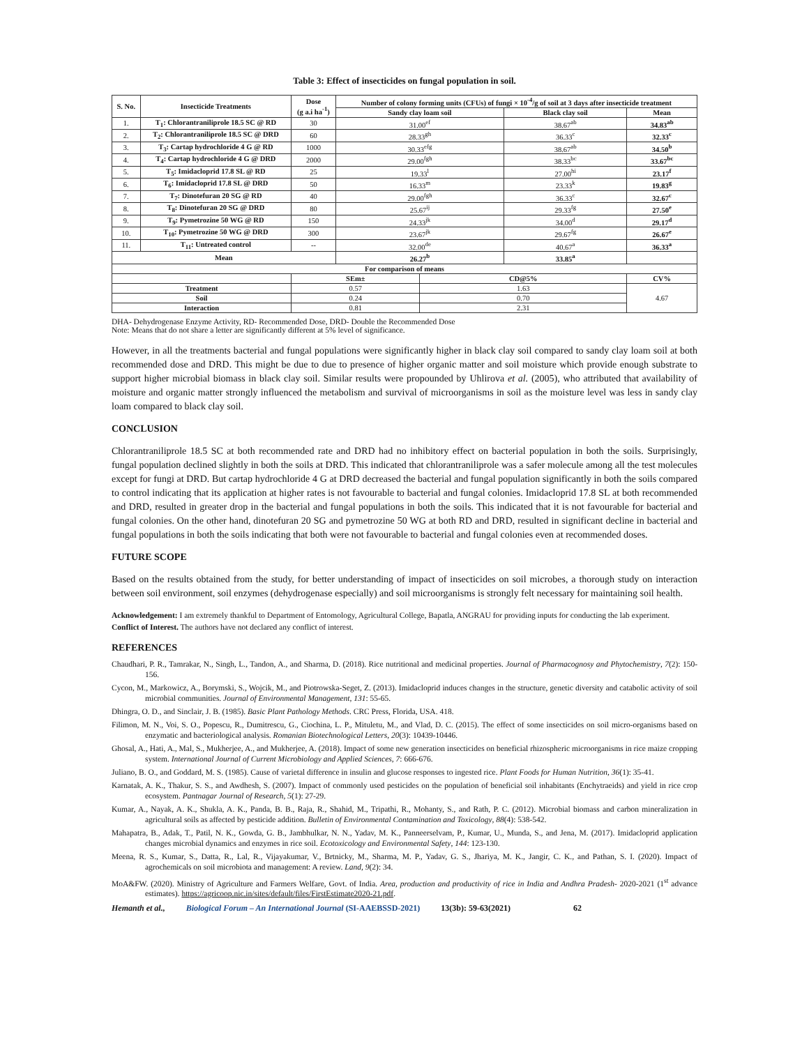Table 3: Effect of insecticides on fungal population in soil.
| S. No. | Insecticide Treatments | Dose (g a.i ha<sup>-1</sup>) | Number of colony forming units (CFUs) of fungi × 10<sup>-4</sup>/g of soil at 3 days after insecticide treatment | | | |
| --- | --- | --- | --- | --- | --- | --- |
| | | | Sandy clay loam soil | | Black clay soil | Mean |
| 1. | T<sub>1</sub>: Chlorantraniliprole 18.5 SC @ RD | 30 | 31.00<sup>ef</sup> | | 38.67<sup>ab</sup> | 34.83<sup>ab</sup> |
| 2. | T<sub>2</sub>: Chlorantraniliprole 18.5 SC @ DRD | 60 | 28.33<sup>gh</sup> | | 36.33<sup>c</sup> | 32.33<sup>c</sup> |
| 3. | T<sub>3</sub>: Cartap hydrochloride 4 G @ RD | 1000 | 30.33<sup>efg</sup> | | 38.67<sup>ab</sup> | 34.50<sup>b</sup> |
| 4. | T<sub>4</sub>: Cartap hydrochloride 4 G @ DRD | 2000 | 29.00<sup>fgh</sup> | | 38.33<sup>bc</sup> | 33.67<sup>bc</sup> |
| 5. | T<sub>5</sub>: Imidacloprid 17.8 SL @ RD | 25 | 19.33<sup>l</sup> | | 27.00<sup>hi</sup> | 23.17<sup>f</sup> |
| 6. | T<sub>6</sub>: Imidacloprid 17.8 SL @ DRD | 50 | 16.33<sup>m</sup> | | 23.33<sup>k</sup> | 19.83<sup>g</sup> |
| 7. | T<sub>7</sub>: Dinotefuran 20 SG @ RD | 40 | 29.00<sup>fgh</sup> | | 36.33<sup>c</sup> | 32.67<sup>c</sup> |
| 8. | T<sub>8</sub>: Dinotefuran 20 SG @ DRD | 80 | 25.67<sup>ij</sup> | | 29.33<sup>fg</sup> | 27.50<sup>e</sup> |
| 9. | T<sub>9</sub>: Pymetrozine 50 WG @ RD | 150 | 24.33<sup>jk</sup> | | 34.00<sup>d</sup> | 29.17<sup>d</sup> |
| 10. | T<sub>10</sub>: Pymetrozine 50 WG @ DRD | 300 | 23.67<sup>jk</sup> | | 29.67<sup>fg</sup> | 26.67<sup>e</sup> |
| 11. | T<sub>11</sub>: Untreated control | -- | 32.00<sup>de</sup> | | 40.67<sup>a</sup> | 36.33<sup>a</sup> |
| Mean | | | 26.27<sup>b</sup> | | 33.85<sup>a</sup> | |
| For comparison of means | | | | | | |
| | | SEm± | | CD@5% | | CV% |
| Treatment | | 0.57 | | 1.63 | | 4.67 |
| Soil | | 0.24 | | 0.70 | | |
| Interaction | | 0.81 | | 2.31 | | |
DHA- Dehydrogenase Enzyme Activity, RD- Recommended Dose, DRD- Double the Recommended Dose
Note: Means that do not share a letter are significantly different at 5% level of significance.
However, in all the treatments bacterial and fungal populations were significantly higher in black clay soil compared to sandy clay loam soil at both recommended dose and DRD. This might be due to due to presence of higher organic matter and soil moisture which provide enough substrate to support higher microbial biomass in black clay soil. Similar results were propounded by Uhlirova et al. (2005), who attributed that availability of moisture and organic matter strongly influenced the metabolism and survival of microorganisms in soil as the moisture level was less in sandy clay loam compared to black clay soil.
CONCLUSION
Chlorantraniliprole 18.5 SC at both recommended rate and DRD had no inhibitory effect on bacterial population in both the soils. Surprisingly, fungal population declined slightly in both the soils at DRD. This indicated that chlorantraniliprole was a safer molecule among all the test molecules except for fungi at DRD. But cartap hydrochloride 4 G at DRD decreased the bacterial and fungal population significantly in both the soils compared to control indicating that its application at higher rates is not favourable to bacterial and fungal colonies. Imidacloprid 17.8 SL at both recommended and DRD, resulted in greater drop in the bacterial and fungal populations in both the soils. This indicated that it is not favourable for bacterial and fungal colonies. On the other hand, dinotefuran 20 SG and pymetrozine 50 WG at both RD and DRD, resulted in significant decline in bacterial and fungal populations in both the soils indicating that both were not favourable to bacterial and fungal colonies even at recommended doses.
FUTURE SCOPE
Based on the results obtained from the study, for better understanding of impact of insecticides on soil microbes, a thorough study on interaction between soil environment, soil enzymes (dehydrogenase especially) and soil microorganisms is strongly felt necessary for maintaining soil health.
Acknowledgement: I am extremely thankful to Department of Entomology, Agricultural College, Bapatla, ANGRAU for providing inputs for conducting the lab experiment.
Conflict of Interest. The authors have not declared any conflict of interest.
REFERENCES
Chaudhari, P. R., Tamrakar, N., Singh, L., Tandon, A., and Sharma, D. (2018). Rice nutritional and medicinal properties. Journal of Pharmacognosy and Phytochemistry, 7(2): 150-156.
Cycon, M., Markowicz, A., Borymski, S., Wojcik, M., and Piotrowska-Seget, Z. (2013). Imidacloprid induces changes in the structure, genetic diversity and catabolic activity of soil microbial communities. Journal of Environmental Management, 131: 55-65.
Dhingra, O. D., and Sinclair, J. B. (1985). Basic Plant Pathology Methods. CRC Press, Florida, USA. 418.
Filimon, M. N., Voi, S. O., Popescu, R., Dumitrescu, G., Ciochina, L. P., Mituletu, M., and Vlad, D. C. (2015). The effect of some insecticides on soil micro-organisms based on enzymatic and bacteriological analysis. Romanian Biotechnological Letters, 20(3): 10439-10446.
Ghosal, A., Hati, A., Mal, S., Mukherjee, A., and Mukherjee, A. (2018). Impact of some new generation insecticides on beneficial rhizospheric microorganisms in rice maize cropping system. International Journal of Current Microbiology and Applied Sciences, 7: 666-676.
Juliano, B. O., and Goddard, M. S. (1985). Cause of varietal difference in insulin and glucose responses to ingested rice. Plant Foods for Human Nutrition, 36(1): 35-41.
Karnatak, A. K., Thakur, S. S., and Awdhesh, S. (2007). Impact of commonly used pesticides on the population of beneficial soil inhabitants (Enchytraeids) and yield in rice crop ecosystem. Pantnagar Journal of Research, 5(1): 27-29.
Kumar, A., Nayak, A. K., Shukla, A. K., Panda, B. B., Raja, R., Shahid, M., Tripathi, R., Mohanty, S., and Rath, P. C. (2012). Microbial biomass and carbon mineralization in agricultural soils as affected by pesticide addition. Bulletin of Environmental Contamination and Toxicology, 88(4): 538-542.
Mahapatra, B., Adak, T., Patil, N. K., Gowda, G. B., Jambhulkar, N. N., Yadav, M. K., Panneerselvam, P., Kumar, U., Munda, S., and Jena, M. (2017). Imidacloprid application changes microbial dynamics and enzymes in rice soil. Ecotoxicology and Environmental Safety, 144: 123-130.
Meena, R. S., Kumar, S., Datta, R., Lal, R., Vijayakumar, V., Brtnicky, M., Sharma, M. P., Yadav, G. S., Jhariya, M. K., Jangir, C. K., and Pathan, S. I. (2020). Impact of agrochemicals on soil microbiota and management: A review. Land, 9(2): 34.
MoA&FW. (2020). Ministry of Agriculture and Farmers Welfare, Govt. of India. Area, production and productivity of rice in India and Andhra Pradesh- 2020-2021 (1<sup>st</sup> advance estimates). https://agricoop.nic.in/sites/default/files/FirstEstimate2020-21.pdf.
Hemanth et al., Biological Forum – An International Journal (SI-AAEBSSD-2021) 13(3b): 59-63(2021) 62